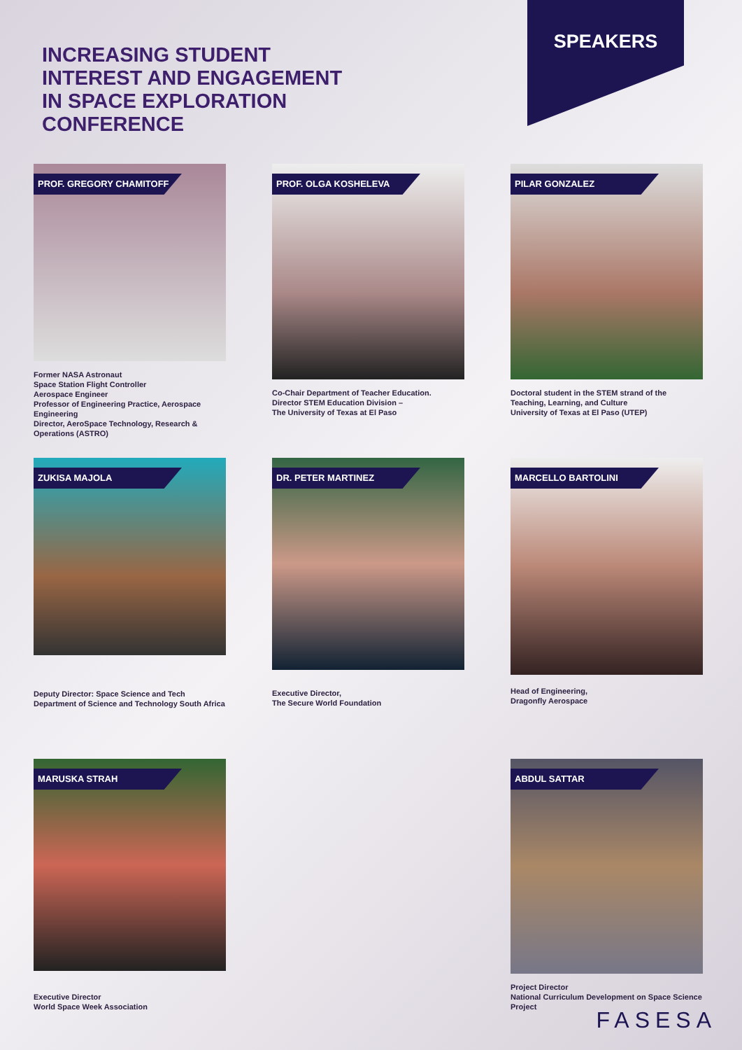INCREASING STUDENT
INTEREST AND ENGAGEMENT
IN SPACE EXPLORATION
CONFERENCE
SPEAKERS
PROF. GREGORY CHAMITOFF
Former NASA Astronaut
Space Station Flight Controller
Aerospace Engineer
Professor of Engineering Practice, Aerospace Engineering
Director, AeroSpace Technology, Research & Operations (ASTRO)
PROF. OLGA KOSHELEVA
Co-Chair Department of Teacher Education.
Director STEM Education Division –
The University of Texas at El Paso
PILAR GONZALEZ
Doctoral student in the STEM strand of the Teaching, Learning, and Culture
University of Texas at El Paso (UTEP)
ZUKISA MAJOLA
Deputy Director: Space Science and Tech
Department of Science and Technology South Africa
DR. PETER MARTINEZ
Executive Director,
The Secure World Foundation
MARCELLO BARTOLINI
Head of Engineering,
Dragonfly Aerospace
MARUSKA STRAH
Executive Director
World Space Week Association
ABDUL SATTAR
Project Director
National Curriculum Development on Space Science Project
FASESA